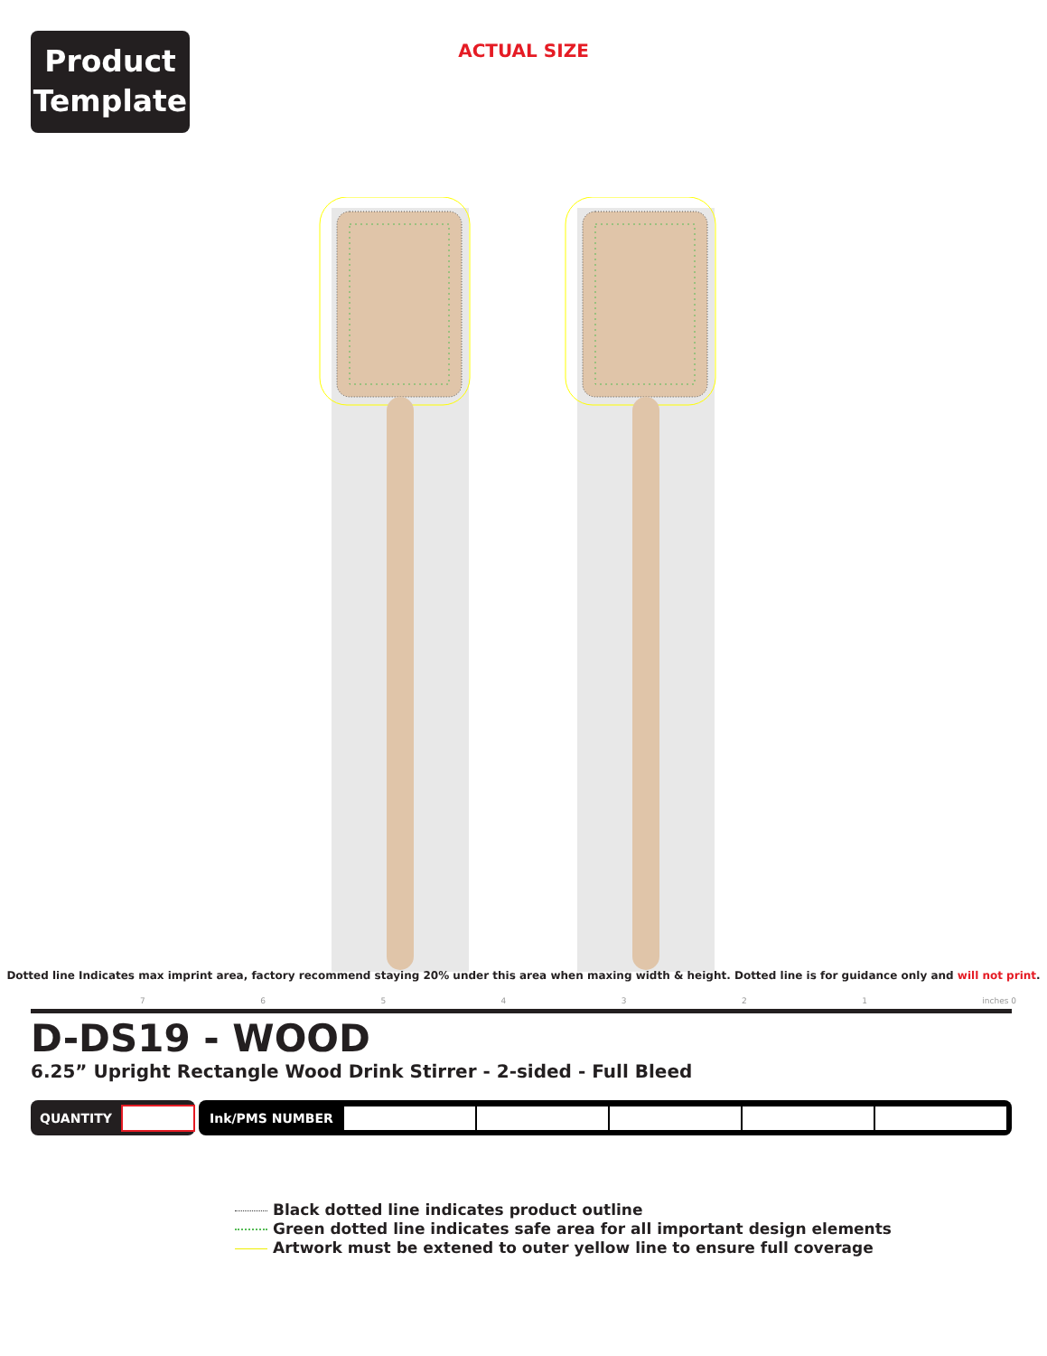Product
Template
ACTUAL SIZE
Dotted line Indicates max imprint area, factory recommend staying 20% under this area when maxing width & height. Dotted line is for guidance only and will not print.
7 6 5 4 3 2 1 inches 0
D-DS19 - WOOD
6.25” Upright Rectangle Wood Drink Stirrer - 2-sided - Full Bleed
QUANTITY Ink/PMS NUMBER
Black dotted line indicates product outline
Green dotted line indicates safe area for all important design elements
Artwork must be extened to outer yellow line to ensure full coverage